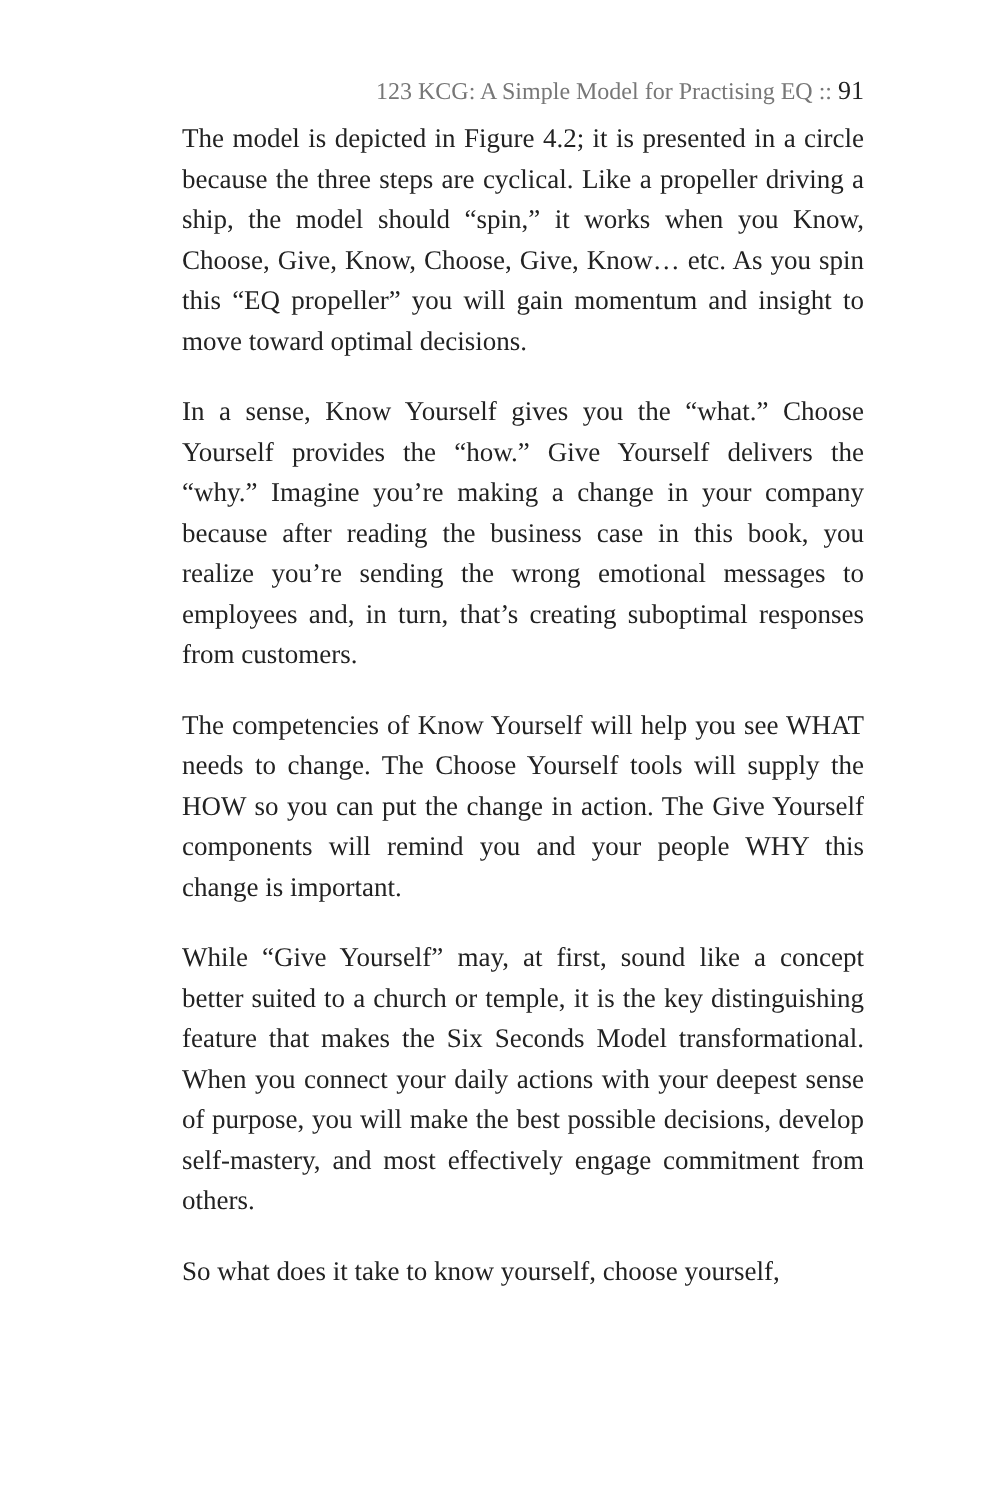123 KCG: A Simple Model for Practising EQ :: 91
The model is depicted in Figure 4.2; it is presented in a circle because the three steps are cyclical. Like a propeller driving a ship, the model should “spin,” it works when you Know, Choose, Give, Know, Choose, Give, Know… etc. As you spin this “EQ propeller” you will gain momentum and insight to move toward optimal decisions.
In a sense, Know Yourself gives you the “what.” Choose Yourself provides the “how.” Give Yourself delivers the “why.” Imagine you’re making a change in your company because after reading the business case in this book, you realize you’re sending the wrong emotional messages to employees and, in turn, that’s creating suboptimal responses from customers.
The competencies of Know Yourself will help you see WHAT needs to change. The Choose Yourself tools will supply the HOW so you can put the change in action. The Give Yourself components will remind you and your people WHY this change is important.
While “Give Yourself” may, at first, sound like a concept better suited to a church or temple, it is the key distinguishing feature that makes the Six Seconds Model transformational. When you connect your daily actions with your deepest sense of purpose, you will make the best possible decisions, develop self-mastery, and most effectively engage commitment from others.
So what does it take to know yourself, choose yourself,